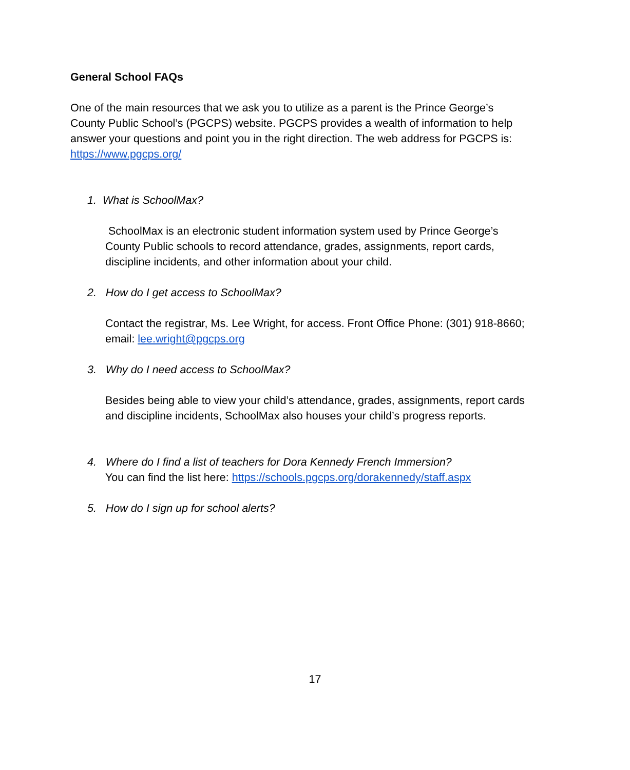General School FAQs
One of the main resources that we ask you to utilize as a parent is the Prince George’s County Public School’s (PGCPS) website. PGCPS provides a wealth of information to help answer your questions and point you in the right direction. The web address for PGCPS is: https://www.pgcps.org/
1. What is SchoolMax?
SchoolMax is an electronic student information system used by Prince George’s County Public schools to record attendance, grades, assignments, report cards, discipline incidents, and other information about your child.
2. How do I get access to SchoolMax?
Contact the registrar, Ms. Lee Wright, for access. Front Office Phone: (301) 918-8660; email: lee.wright@pgcps.org
3. Why do I need access to SchoolMax?
Besides being able to view your child’s attendance, grades, assignments, report cards and discipline incidents, SchoolMax also houses your child’s progress reports.
4. Where do I find a list of teachers for Dora Kennedy French Immersion?
You can find the list here: https://schools.pgcps.org/dorakennedy/staff.aspx
5. How do I sign up for school alerts?
17